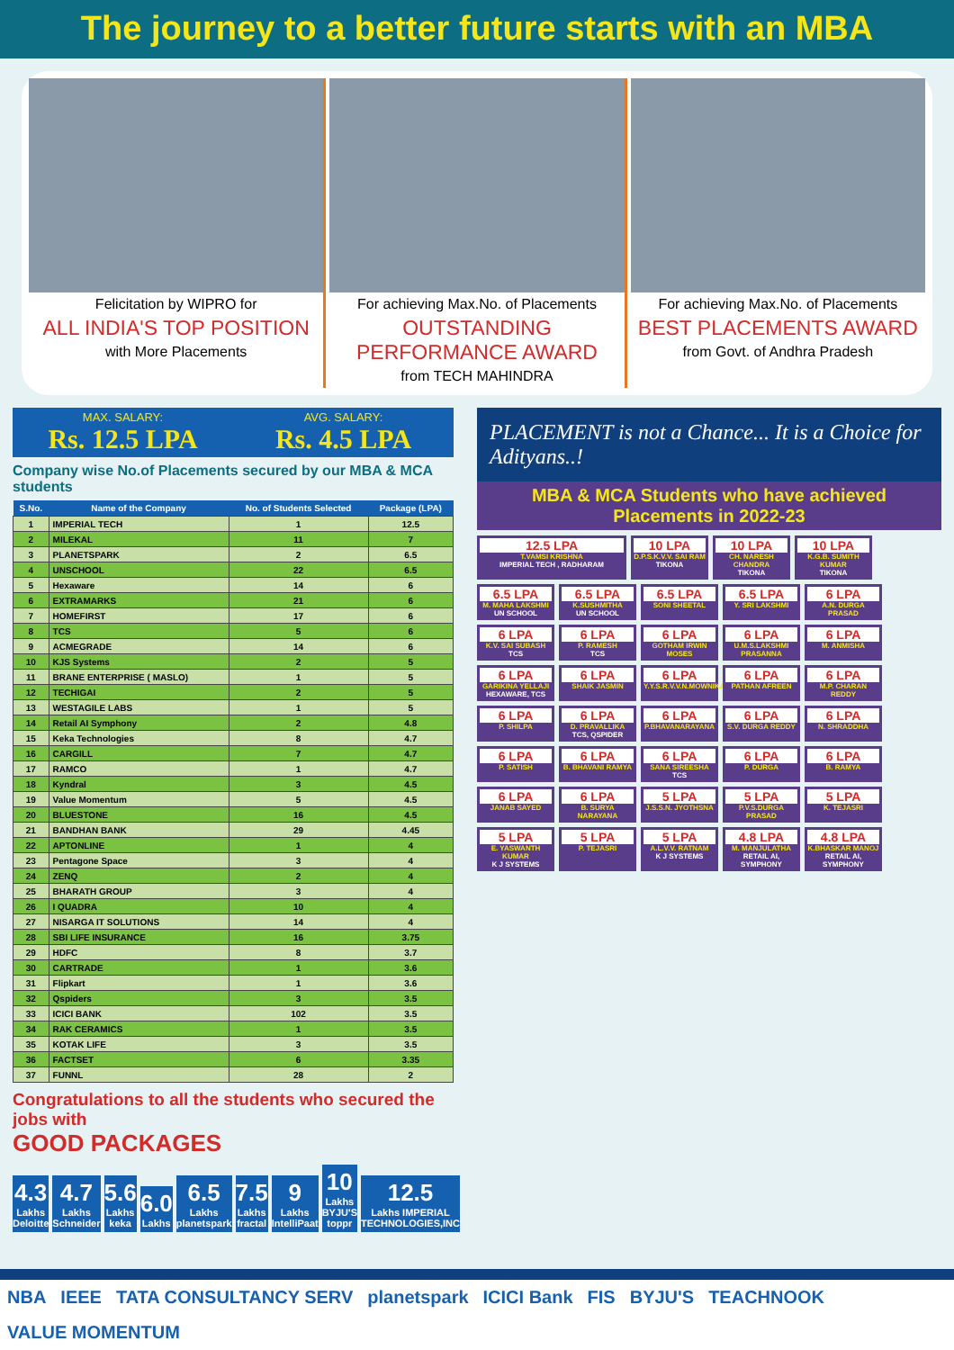The journey to a better future starts with an MBA
Felicitation by WIPRO for
ALL INDIA'S TOP POSITION
with More Placements
For achieving Max.No. of Placements
OUTSTANDING PERFORMANCE AWARD
from TECH MAHINDRA
For achieving Max.No. of Placements
BEST PLACEMENTS AWARD
from Govt. of Andhra Pradesh
MAX. SALARY:
Rs. 12.5 LPA
AVG. SALARY:
Rs. 4.5 LPA
Company wise No.of Placements secured by our MBA & MCA students
| S.No. | Name of the Company | No. of Students Selected | Package (LPA) |
| --- | --- | --- | --- |
| 1 | IMPERIAL TECH | 1 | 12.5 |
| 2 | MILEKAL | 11 | 7 |
| 3 | PLANETSPARK | 2 | 6.5 |
| 4 | UNSCHOOL | 22 | 6.5 |
| 5 | Hexaware | 14 | 6 |
| 6 | EXTRAMARKS | 21 | 6 |
| 7 | HOMEFIRST | 17 | 6 |
| 8 | TCS | 5 | 6 |
| 9 | ACMEGRADE | 14 | 6 |
| 10 | KJS Systems | 2 | 5 |
| 11 | BRANE ENTERPRISE ( MASLO) | 1 | 5 |
| 12 | TECHIGAI | 2 | 5 |
| 13 | WESTAGILE LABS | 1 | 5 |
| 14 | Retail AI Symphony | 2 | 4.8 |
| 15 | Keka Technologies | 8 | 4.7 |
| 16 | CARGILL | 7 | 4.7 |
| 17 | RAMCO | 1 | 4.7 |
| 18 | Kyndral | 3 | 4.5 |
| 19 | Value Momentum | 5 | 4.5 |
| 20 | BLUESTONE | 16 | 4.5 |
| 21 | BANDHAN BANK | 29 | 4.45 |
| 22 | APTONLINE | 1 | 4 |
| 23 | Pentagone Space | 3 | 4 |
| 24 | ZENQ | 2 | 4 |
| 25 | BHARATH GROUP | 3 | 4 |
| 26 | I QUADRA | 10 | 4 |
| 27 | NISARGA IT SOLUTIONS | 14 | 4 |
| 28 | SBI LIFE INSURANCE | 16 | 3.75 |
| 29 | HDFC | 8 | 3.7 |
| 30 | CARTRADE | 1 | 3.6 |
| 31 | Flipkart | 1 | 3.6 |
| 32 | Qspiders | 3 | 3.5 |
| 33 | ICICI BANK | 102 | 3.5 |
| 34 | RAK CERAMICS | 1 | 3.5 |
| 35 | KOTAK LIFE | 3 | 3.5 |
| 36 | FACTSET | 6 | 3.35 |
| 37 | FUNNL | 28 | 2 |
Congratulations to all the students who secured the jobs with
GOOD PACKAGES
4.3
Lakhs Deloitte
4.7
Lakhs Schneider
5.6
Lakhs keka
6.0
Lakhs
6.5
Lakhs planetspark
7.5
Lakhs fractal
9
Lakhs IntelliPaat
10
Lakhs BYJU'S toppr
12.5
Lakhs IMPERIAL TECHNOLOGIES,INC
PLACEMENT is not a Chance... It is a Choice for Adityans..!
MBA & MCA Students who have achieved Placements in 2022-23
12.5 LPA
T.VAMSI KRISHNA
IMPERIAL TECH , RADHARAM
10 LPA
D.P.S.K.V.V. SAI RAM
TIKONA
10 LPA
CH. NARESH CHANDRA
TIKONA
10 LPA
K.G.B. SUMITH KUMAR
TIKONA
6.5 LPA
M. MAHA LAKSHMI
UN SCHOOL
6.5 LPA
K.SUSHMITHA
UN SCHOOL
6.5 LPA
SONI SHEETAL
6.5 LPA
Y. SRI LAKSHMI
6 LPA
A.N. DURGA PRASAD
6 LPA
K.V. SAI SUBASH
TCS
6 LPA
P. RAMESH
TCS
6 LPA
GOTHAM IRWIN MOSES
6 LPA
U.M.S.LAKSHMI PRASANNA
6 LPA
M. ANMISHA
6 LPA
GARIKINA YELLAJI
HEXAWARE, TCS
6 LPA
SHAIK JASMIN
6 LPA
Y.Y.S.R.V.V.N.MOWNIKA
6 LPA
PATHAN AFREEN
6 LPA
M.P. CHARAN REDDY
6 LPA
P. SHILPA
6 LPA
D. PRAVALLIKA
TCS, QSPIDER
6 LPA
P.BHAVANARAYANA
6 LPA
S.V. DURGA REDDY
6 LPA
N. SHRADDHA
6 LPA
P. SATISH
6 LPA
B. BHAVANI RAMYA
6 LPA
SANA SIREESHA
TCS
6 LPA
P. DURGA
6 LPA
B. RAMYA
6 LPA
JANAB SAYED
6 LPA
B. SURYA NARAYANA
5 LPA
J.S.S.N. JYOTHSNA
5 LPA
P.V.S.DURGA PRASAD
5 LPA
K. TEJASRI
5 LPA
E. YASWANTH KUMAR
K J SYSTEMS
5 LPA
P. TEJASRI
5 LPA
A.L.V.V. RATNAM
K J SYSTEMS
4.8 LPA
M. MANJULATHA
RETAIL AI, SYMPHONY
4.8 LPA
K.BHASKAR MANOJ
RETAIL AI, SYMPHONY
NBA IEEE TATA CONSULTANCY SERV planetspark ICICI Bank FIS BYJU'S TEACHNOOK VALUE MOMENTUM